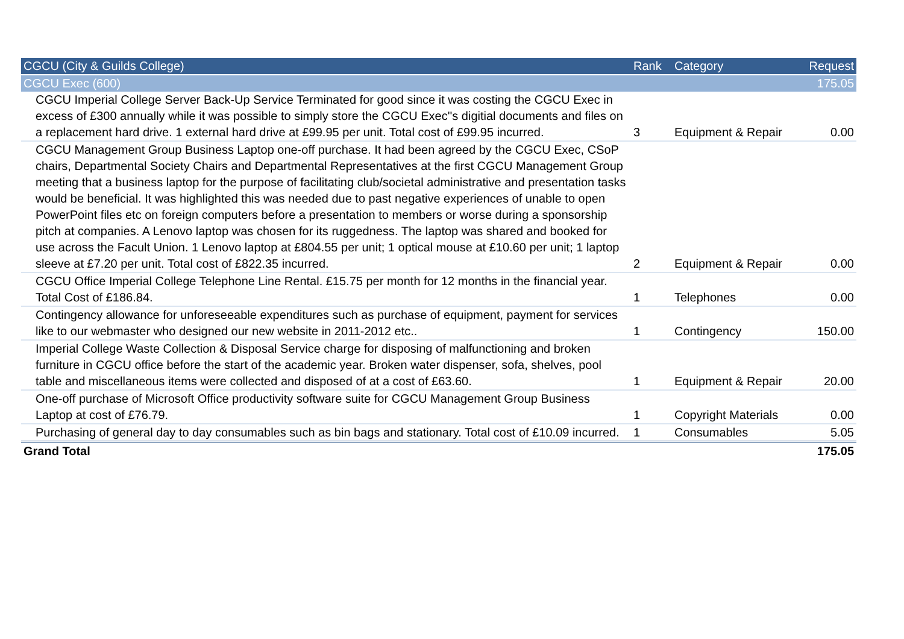| CGCU (City & Guilds College) | Rank | Category | Request |
| --- | --- | --- | --- |
| CGCU Exec (600) | | | 175.05 |
| CGCU Imperial College Server Back-Up Service Terminated for good since it was costing the CGCU Exec in excess of £300 annually while it was possible to simply store the CGCU Exec''s digitial documents and files on a replacement hard drive. 1 external hard drive at £99.95 per unit. Total cost of £99.95 incurred. | 3 | Equipment & Repair | 0.00 |
| CGCU Management Group Business Laptop one-off purchase. It had been agreed by the CGCU Exec, CSoP chairs, Departmental Society Chairs and Departmental Representatives at the first CGCU Management Group meeting that a business laptop for the purpose of facilitating club/societal administrative and presentation tasks would be beneficial. It was highlighted this was needed due to past negative experiences of unable to open PowerPoint files etc on foreign computers before a presentation to members or worse during a sponsorship pitch at companies. A Lenovo laptop was chosen for its ruggedness. The laptop was shared and booked for use across the Facult Union. 1 Lenovo laptop at £804.55 per unit; 1 optical mouse at £10.60 per unit; 1 laptop sleeve at £7.20 per unit. Total cost of £822.35 incurred. | 2 | Equipment & Repair | 0.00 |
| CGCU Office Imperial College Telephone Line Rental. £15.75 per month for 12 months in the financial year. Total Cost of £186.84. | 1 | Telephones | 0.00 |
| Contingency allowance for unforeseeable expenditures such as purchase of equipment, payment for services like to our webmaster who designed our new website in 2011-2012 etc.. | 1 | Contingency | 150.00 |
| Imperial College Waste Collection & Disposal Service charge for disposing of malfunctioning and broken furniture in CGCU office before the start of the academic year. Broken water dispenser, sofa, shelves, pool table and miscellaneous items were collected and disposed of at a cost of £63.60. | 1 | Equipment & Repair | 20.00 |
| One-off purchase of Microsoft Office productivity software suite for CGCU Management Group Business Laptop at cost of £76.79. | 1 | Copyright Materials | 0.00 |
| Purchasing of general day to day consumables such as bin bags and stationary. Total cost of £10.09 incurred. | 1 | Consumables | 5.05 |
| Grand Total | | | 175.05 |